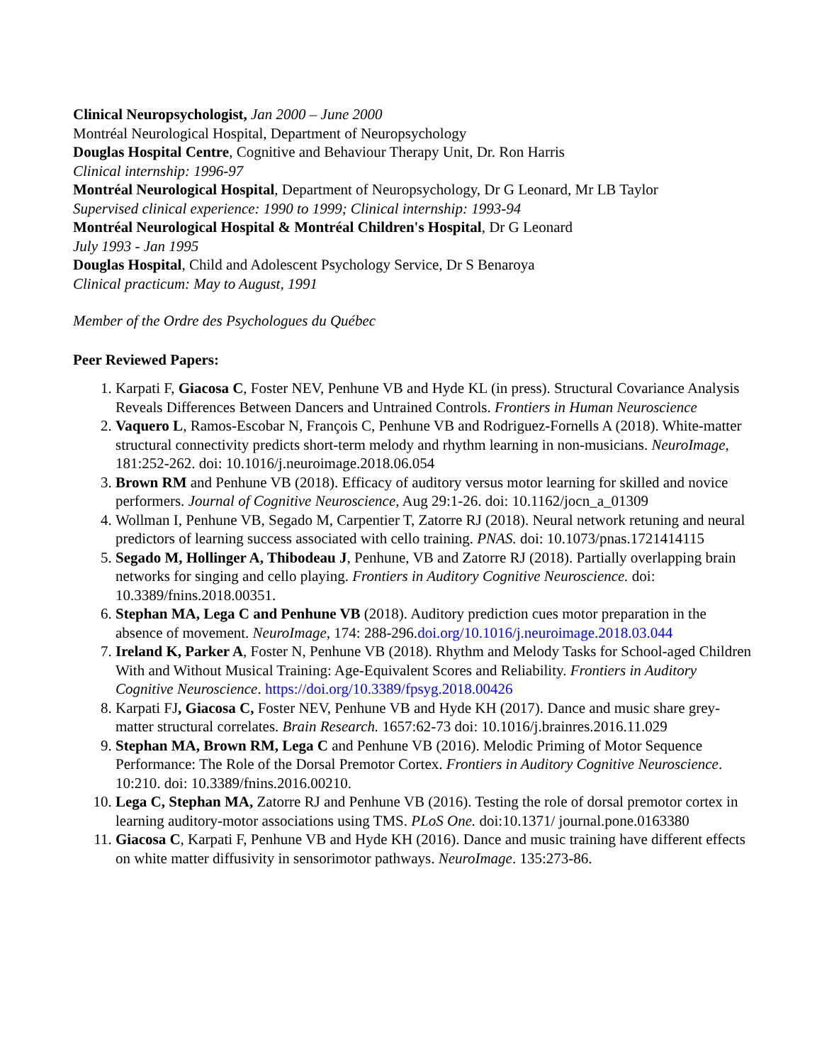Clinical Neuropsychologist, Jan 2000 – June 2000
Montréal Neurological Hospital, Department of Neuropsychology
Douglas Hospital Centre, Cognitive and Behaviour Therapy Unit, Dr. Ron Harris
Clinical internship: 1996-97
Montréal Neurological Hospital, Department of Neuropsychology, Dr G Leonard, Mr LB Taylor
Supervised clinical experience: 1990 to 1999; Clinical internship: 1993-94
Montréal Neurological Hospital & Montréal Children's Hospital, Dr G Leonard
July 1993 - Jan 1995
Douglas Hospital, Child and Adolescent Psychology Service, Dr S Benaroya
Clinical practicum: May to August, 1991
Member of the Ordre des Psychologues du Québec
Peer Reviewed Papers:
1. Karpati F, Giacosa C, Foster NEV, Penhune VB and Hyde KL (in press). Structural Covariance Analysis Reveals Differences Between Dancers and Untrained Controls. Frontiers in Human Neuroscience
2. Vaquero L, Ramos-Escobar N, François C, Penhune VB and Rodriguez-Fornells A (2018). White-matter structural connectivity predicts short-term melody and rhythm learning in non-musicians. NeuroImage, 181:252-262. doi: 10.1016/j.neuroimage.2018.06.054
3. Brown RM and Penhune VB (2018). Efficacy of auditory versus motor learning for skilled and novice performers. Journal of Cognitive Neuroscience, Aug 29:1-26. doi: 10.1162/jocn_a_01309
4. Wollman I, Penhune VB, Segado M, Carpentier T, Zatorre RJ (2018). Neural network retuning and neural predictors of learning success associated with cello training. PNAS. doi: 10.1073/pnas.1721414115
5. Segado M, Hollinger A, Thibodeau J, Penhune, VB and Zatorre RJ (2018). Partially overlapping brain networks for singing and cello playing. Frontiers in Auditory Cognitive Neuroscience. doi: 10.3389/fnins.2018.00351.
6. Stephan MA, Lega C and Penhune VB (2018). Auditory prediction cues motor preparation in the absence of movement. NeuroImage, 174: 288-296.doi.org/10.1016/j.neuroimage.2018.03.044
7. Ireland K, Parker A, Foster N, Penhune VB (2018). Rhythm and Melody Tasks for School-aged Children With and Without Musical Training: Age-Equivalent Scores and Reliability. Frontiers in Auditory Cognitive Neuroscience. https://doi.org/10.3389/fpsyg.2018.00426
8. Karpati FJ, Giacosa C, Foster NEV, Penhune VB and Hyde KH (2017). Dance and music share grey-matter structural correlates. Brain Research. 1657:62-73 doi: 10.1016/j.brainres.2016.11.029
9. Stephan MA, Brown RM, Lega C and Penhune VB (2016). Melodic Priming of Motor Sequence Performance: The Role of the Dorsal Premotor Cortex. Frontiers in Auditory Cognitive Neuroscience. 10:210. doi: 10.3389/fnins.2016.00210.
10. Lega C, Stephan MA, Zatorre RJ and Penhune VB (2016). Testing the role of dorsal premotor cortex in learning auditory-motor associations using TMS. PLoS One. doi:10.1371/ journal.pone.0163380
11. Giacosa C, Karpati F, Penhune VB and Hyde KH (2016). Dance and music training have different effects on white matter diffusivity in sensorimotor pathways. NeuroImage. 135:273-86.